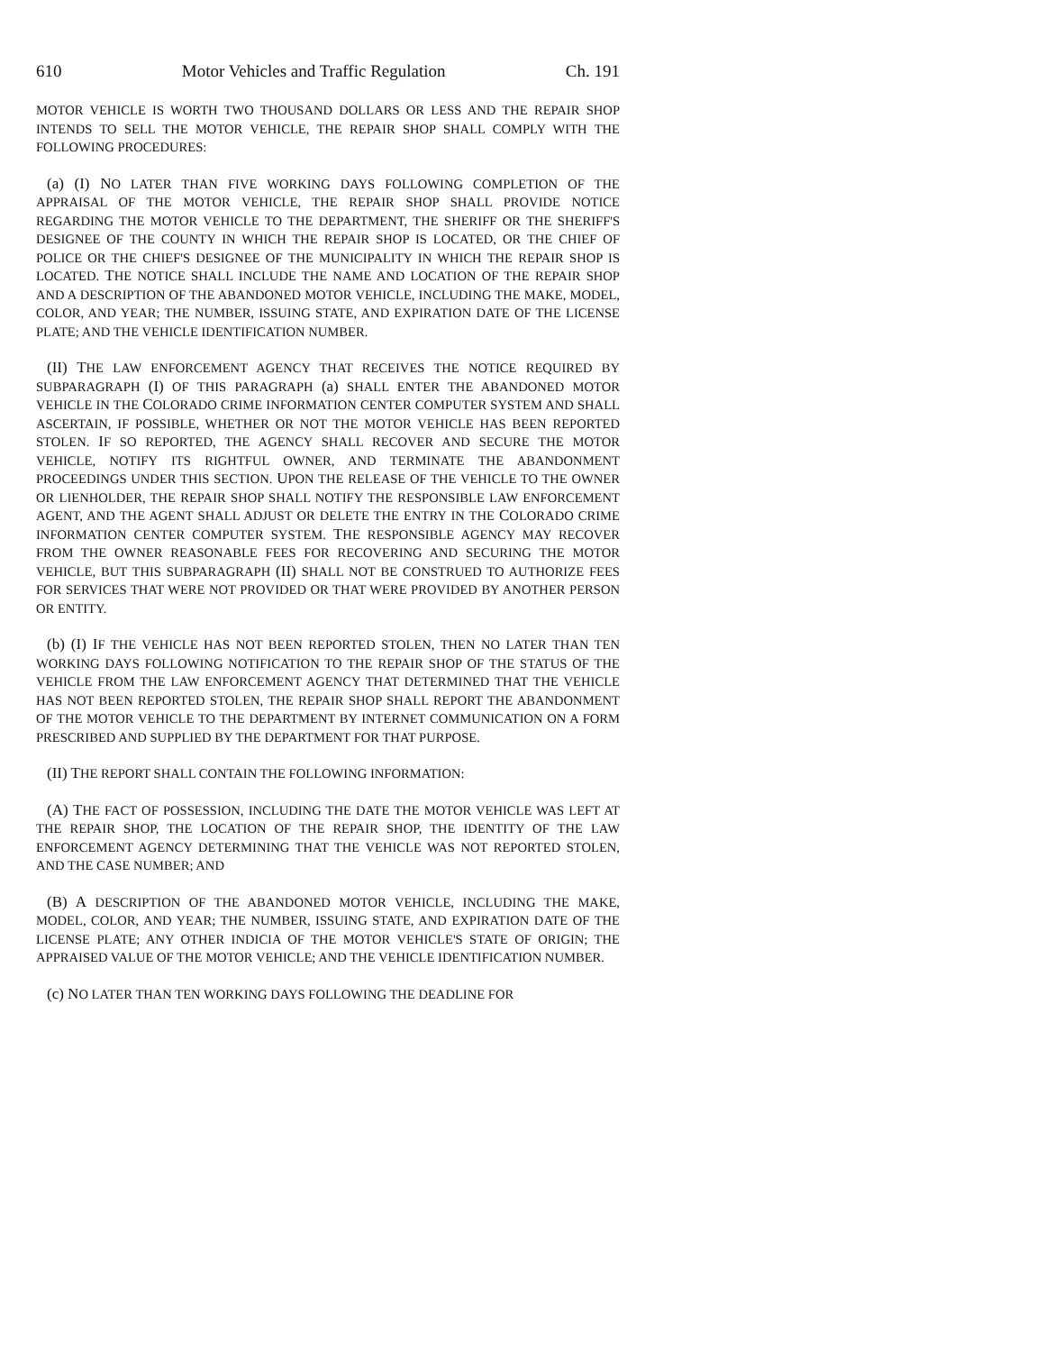610 Motor Vehicles and Traffic Regulation Ch. 191
MOTOR VEHICLE IS WORTH TWO THOUSAND DOLLARS OR LESS AND THE REPAIR SHOP INTENDS TO SELL THE MOTOR VEHICLE, THE REPAIR SHOP SHALL COMPLY WITH THE FOLLOWING PROCEDURES:
(a) (I) NO LATER THAN FIVE WORKING DAYS FOLLOWING COMPLETION OF THE APPRAISAL OF THE MOTOR VEHICLE, THE REPAIR SHOP SHALL PROVIDE NOTICE REGARDING THE MOTOR VEHICLE TO THE DEPARTMENT, THE SHERIFF OR THE SHERIFF'S DESIGNEE OF THE COUNTY IN WHICH THE REPAIR SHOP IS LOCATED, OR THE CHIEF OF POLICE OR THE CHIEF'S DESIGNEE OF THE MUNICIPALITY IN WHICH THE REPAIR SHOP IS LOCATED. THE NOTICE SHALL INCLUDE THE NAME AND LOCATION OF THE REPAIR SHOP AND A DESCRIPTION OF THE ABANDONED MOTOR VEHICLE, INCLUDING THE MAKE, MODEL, COLOR, AND YEAR; THE NUMBER, ISSUING STATE, AND EXPIRATION DATE OF THE LICENSE PLATE; AND THE VEHICLE IDENTIFICATION NUMBER.
(II) THE LAW ENFORCEMENT AGENCY THAT RECEIVES THE NOTICE REQUIRED BY SUBPARAGRAPH (I) OF THIS PARAGRAPH (a) SHALL ENTER THE ABANDONED MOTOR VEHICLE IN THE COLORADO CRIME INFORMATION CENTER COMPUTER SYSTEM AND SHALL ASCERTAIN, IF POSSIBLE, WHETHER OR NOT THE MOTOR VEHICLE HAS BEEN REPORTED STOLEN. IF SO REPORTED, THE AGENCY SHALL RECOVER AND SECURE THE MOTOR VEHICLE, NOTIFY ITS RIGHTFUL OWNER, AND TERMINATE THE ABANDONMENT PROCEEDINGS UNDER THIS SECTION. UPON THE RELEASE OF THE VEHICLE TO THE OWNER OR LIENHOLDER, THE REPAIR SHOP SHALL NOTIFY THE RESPONSIBLE LAW ENFORCEMENT AGENT, AND THE AGENT SHALL ADJUST OR DELETE THE ENTRY IN THE COLORADO CRIME INFORMATION CENTER COMPUTER SYSTEM. THE RESPONSIBLE AGENCY MAY RECOVER FROM THE OWNER REASONABLE FEES FOR RECOVERING AND SECURING THE MOTOR VEHICLE, BUT THIS SUBPARAGRAPH (II) SHALL NOT BE CONSTRUED TO AUTHORIZE FEES FOR SERVICES THAT WERE NOT PROVIDED OR THAT WERE PROVIDED BY ANOTHER PERSON OR ENTITY.
(b) (I) IF THE VEHICLE HAS NOT BEEN REPORTED STOLEN, THEN NO LATER THAN TEN WORKING DAYS FOLLOWING NOTIFICATION TO THE REPAIR SHOP OF THE STATUS OF THE VEHICLE FROM THE LAW ENFORCEMENT AGENCY THAT DETERMINED THAT THE VEHICLE HAS NOT BEEN REPORTED STOLEN, THE REPAIR SHOP SHALL REPORT THE ABANDONMENT OF THE MOTOR VEHICLE TO THE DEPARTMENT BY INTERNET COMMUNICATION ON A FORM PRESCRIBED AND SUPPLIED BY THE DEPARTMENT FOR THAT PURPOSE.
(II) THE REPORT SHALL CONTAIN THE FOLLOWING INFORMATION:
(A) THE FACT OF POSSESSION, INCLUDING THE DATE THE MOTOR VEHICLE WAS LEFT AT THE REPAIR SHOP, THE LOCATION OF THE REPAIR SHOP, THE IDENTITY OF THE LAW ENFORCEMENT AGENCY DETERMINING THAT THE VEHICLE WAS NOT REPORTED STOLEN, AND THE CASE NUMBER; AND
(B) A DESCRIPTION OF THE ABANDONED MOTOR VEHICLE, INCLUDING THE MAKE, MODEL, COLOR, AND YEAR; THE NUMBER, ISSUING STATE, AND EXPIRATION DATE OF THE LICENSE PLATE; ANY OTHER INDICIA OF THE MOTOR VEHICLE'S STATE OF ORIGIN; THE APPRAISED VALUE OF THE MOTOR VEHICLE; AND THE VEHICLE IDENTIFICATION NUMBER.
(c) NO LATER THAN TEN WORKING DAYS FOLLOWING THE DEADLINE FOR